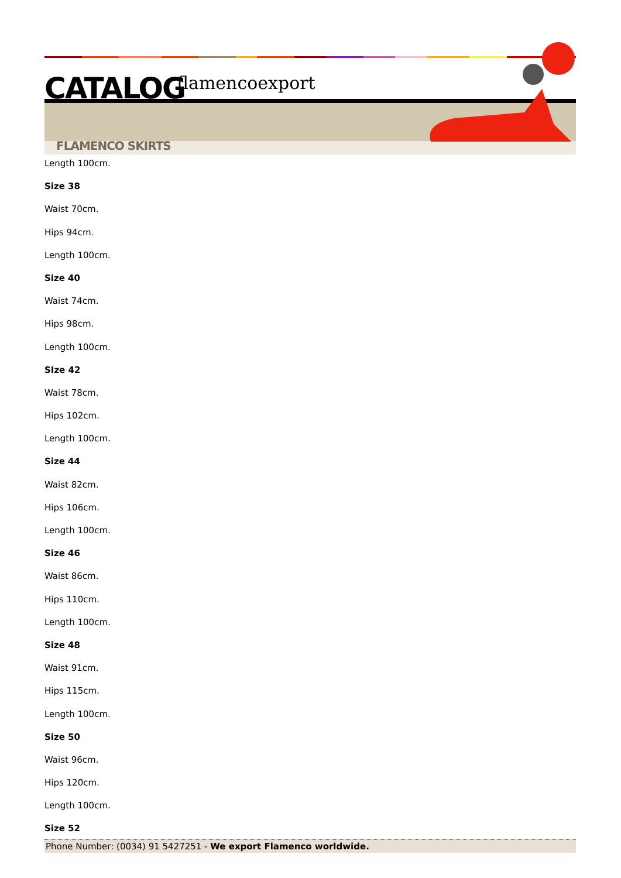CATALOG flamencoexport
FLAMENCO SKIRTS
Length 100cm.
Size 38
Waist 70cm.
Hips 94cm.
Length 100cm.
Size 40
Waist 74cm.
Hips 98cm.
Length 100cm.
SIze 42
Waist 78cm.
Hips 102cm.
Length 100cm.
Size 44
Waist 82cm.
Hips 106cm.
Length 100cm.
Size 46
Waist 86cm.
Hips 110cm.
Length 100cm.
Size 48
Waist 91cm.
Hips 115cm.
Length 100cm.
Size 50
Waist 96cm.
Hips 120cm.
Length 100cm.
Size 52
Phone Number: (0034) 91 5427251 - We export Flamenco worldwide.